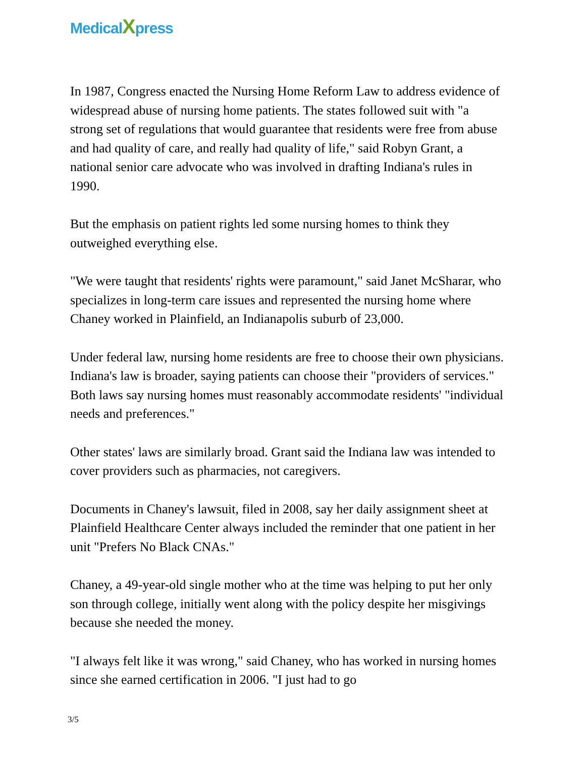MedicalXpress
In 1987, Congress enacted the Nursing Home Reform Law to address evidence of widespread abuse of nursing home patients. The states followed suit with "a strong set of regulations that would guarantee that residents were free from abuse and had quality of care, and really had quality of life," said Robyn Grant, a national senior care advocate who was involved in drafting Indiana's rules in 1990.
But the emphasis on patient rights led some nursing homes to think they outweighed everything else.
"We were taught that residents' rights were paramount," said Janet McSharar, who specializes in long-term care issues and represented the nursing home where Chaney worked in Plainfield, an Indianapolis suburb of 23,000.
Under federal law, nursing home residents are free to choose their own physicians. Indiana's law is broader, saying patients can choose their "providers of services." Both laws say nursing homes must reasonably accommodate residents' "individual needs and preferences."
Other states' laws are similarly broad. Grant said the Indiana law was intended to cover providers such as pharmacies, not caregivers.
Documents in Chaney's lawsuit, filed in 2008, say her daily assignment sheet at Plainfield Healthcare Center always included the reminder that one patient in her unit "Prefers No Black CNAs."
Chaney, a 49-year-old single mother who at the time was helping to put her only son through college, initially went along with the policy despite her misgivings because she needed the money.
"I always felt like it was wrong," said Chaney, who has worked in nursing homes since she earned certification in 2006. "I just had to go
3/5